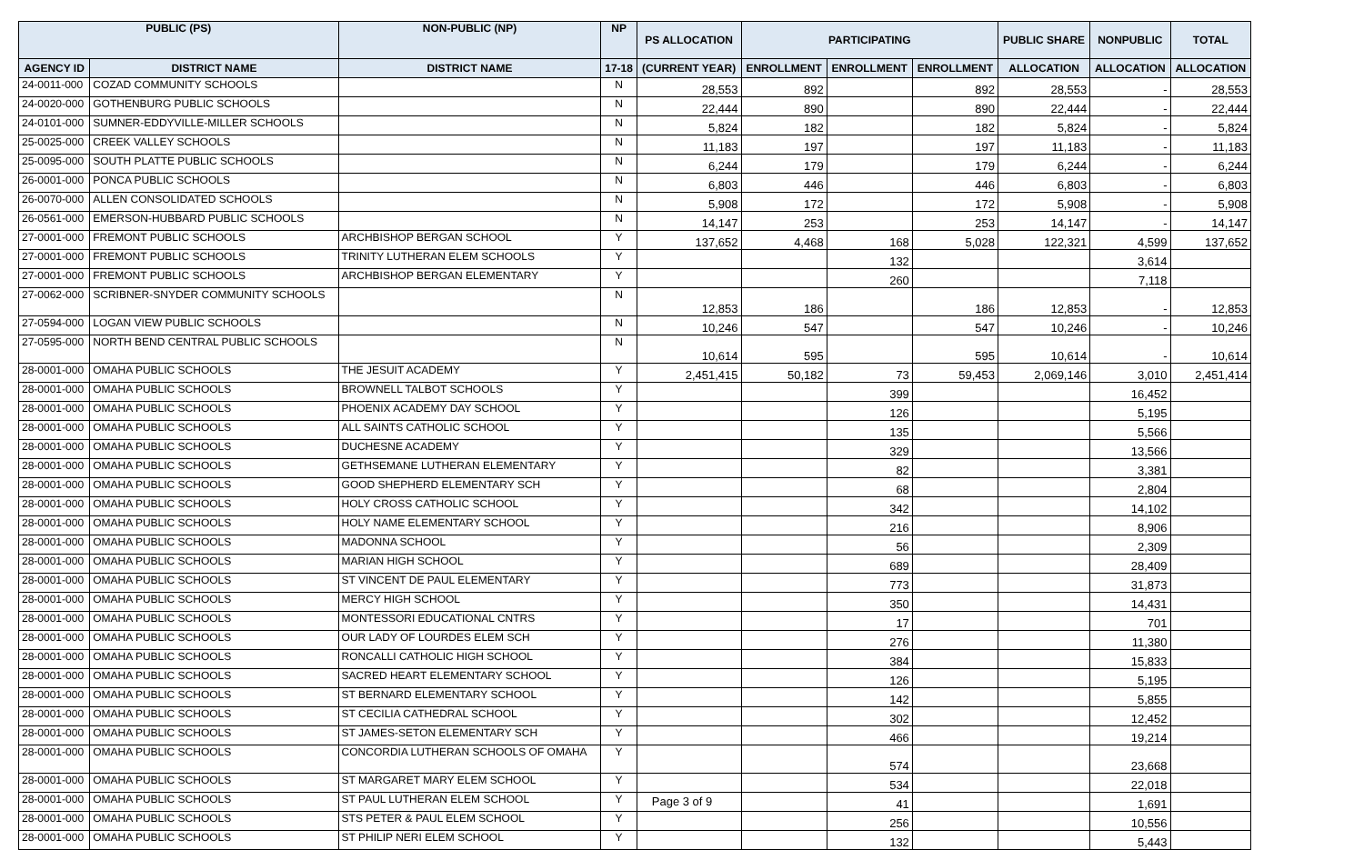| PUBLIC (PS) | | NON-PUBLIC (NP) | NP | PS ALLOCATION | PARTICIPATING | | | PUBLIC SHARE | NONPUBLIC | TOTAL |
| --- | --- | --- | --- | --- | --- | --- | --- | --- | --- | --- |
| AGENCY ID | DISTRICT NAME | DISTRICT NAME | 17-18 | (CURRENT YEAR) | ENROLLMENT | ENROLLMENT | ENROLLMENT | ALLOCATION | ALLOCATION | ALLOCATION |
| 24-0011-000 | COZAD COMMUNITY SCHOOLS | | N | 28,553 | 892 | | 892 | 28,553 | - | 28,553 |
| 24-0020-000 | GOTHENBURG PUBLIC SCHOOLS | | N | 22,444 | 890 | | 890 | 22,444 | - | 22,444 |
| 24-0101-000 | SUMNER-EDDYVILLE-MILLER SCHOOLS | | N | 5,824 | 182 | | 182 | 5,824 | - | 5,824 |
| 25-0025-000 | CREEK VALLEY SCHOOLS | | N | 11,183 | 197 | | 197 | 11,183 | - | 11,183 |
| 25-0095-000 | SOUTH PLATTE PUBLIC SCHOOLS | | N | 6,244 | 179 | | 179 | 6,244 | - | 6,244 |
| 26-0001-000 | PONCA PUBLIC SCHOOLS | | N | 6,803 | 446 | | 446 | 6,803 | - | 6,803 |
| 26-0070-000 | ALLEN CONSOLIDATED SCHOOLS | | N | 5,908 | 172 | | 172 | 5,908 | - | 5,908 |
| 26-0561-000 | EMERSON-HUBBARD PUBLIC SCHOOLS | | N | 14,147 | 253 | | 253 | 14,147 | - | 14,147 |
| 27-0001-000 | FREMONT PUBLIC SCHOOLS | ARCHBISHOP BERGAN SCHOOL | Y | 137,652 | 4,468 | 168 | 5,028 | 122,321 | 4,599 | 137,652 |
| 27-0001-000 | FREMONT PUBLIC SCHOOLS | TRINITY LUTHERAN ELEM SCHOOLS | Y | | | 132 | | | 3,614 | |
| 27-0001-000 | FREMONT PUBLIC SCHOOLS | ARCHBISHOP BERGAN ELEMENTARY | Y | | | 260 | | | 7,118 | |
| 27-0062-000 | SCRIBNER-SNYDER COMMUNITY SCHOOLS | | N | 12,853 | 186 | | 186 | 12,853 | - | 12,853 |
| 27-0594-000 | LOGAN VIEW PUBLIC SCHOOLS | | N | 10,246 | 547 | | 547 | 10,246 | - | 10,246 |
| 27-0595-000 | NORTH BEND CENTRAL PUBLIC SCHOOLS | | N | 10,614 | 595 | | 595 | 10,614 | - | 10,614 |
| 28-0001-000 | OMAHA PUBLIC SCHOOLS | THE JESUIT ACADEMY | Y | 2,451,415 | 50,182 | 73 | 59,453 | 2,069,146 | 3,010 | 2,451,414 |
| 28-0001-000 | OMAHA PUBLIC SCHOOLS | BROWNELL TALBOT SCHOOLS | Y | | | 399 | | | 16,452 | |
| 28-0001-000 | OMAHA PUBLIC SCHOOLS | PHOENIX ACADEMY DAY SCHOOL | Y | | | 126 | | | 5,195 | |
| 28-0001-000 | OMAHA PUBLIC SCHOOLS | ALL SAINTS CATHOLIC SCHOOL | Y | | | 135 | | | 5,566 | |
| 28-0001-000 | OMAHA PUBLIC SCHOOLS | DUCHESNE ACADEMY | Y | | | 329 | | | 13,566 | |
| 28-0001-000 | OMAHA PUBLIC SCHOOLS | GETHSEMANE LUTHERAN ELEMENTARY | Y | | | 82 | | | 3,381 | |
| 28-0001-000 | OMAHA PUBLIC SCHOOLS | GOOD SHEPHERD ELEMENTARY SCH | Y | | | 68 | | | 2,804 | |
| 28-0001-000 | OMAHA PUBLIC SCHOOLS | HOLY CROSS CATHOLIC SCHOOL | Y | | | 342 | | | 14,102 | |
| 28-0001-000 | OMAHA PUBLIC SCHOOLS | HOLY NAME ELEMENTARY SCHOOL | Y | | | 216 | | | 8,906 | |
| 28-0001-000 | OMAHA PUBLIC SCHOOLS | MADONNA SCHOOL | Y | | | 56 | | | 2,309 | |
| 28-0001-000 | OMAHA PUBLIC SCHOOLS | MARIAN HIGH SCHOOL | Y | | | 689 | | | 28,409 | |
| 28-0001-000 | OMAHA PUBLIC SCHOOLS | ST VINCENT DE PAUL ELEMENTARY | Y | | | 773 | | | 31,873 | |
| 28-0001-000 | OMAHA PUBLIC SCHOOLS | MERCY HIGH SCHOOL | Y | | | 350 | | | 14,431 | |
| 28-0001-000 | OMAHA PUBLIC SCHOOLS | MONTESSORI EDUCATIONAL CNTRS | Y | | | 17 | | | 701 | |
| 28-0001-000 | OMAHA PUBLIC SCHOOLS | OUR LADY OF LOURDES ELEM SCH | Y | | | 276 | | | 11,380 | |
| 28-0001-000 | OMAHA PUBLIC SCHOOLS | RONCALLI CATHOLIC HIGH SCHOOL | Y | | | 384 | | | 15,833 | |
| 28-0001-000 | OMAHA PUBLIC SCHOOLS | SACRED HEART ELEMENTARY SCHOOL | Y | | | 126 | | | 5,195 | |
| 28-0001-000 | OMAHA PUBLIC SCHOOLS | ST BERNARD ELEMENTARY SCHOOL | Y | | | 142 | | | 5,855 | |
| 28-0001-000 | OMAHA PUBLIC SCHOOLS | ST CECILIA CATHEDRAL SCHOOL | Y | | | 302 | | | 12,452 | |
| 28-0001-000 | OMAHA PUBLIC SCHOOLS | ST JAMES-SETON ELEMENTARY SCH | Y | | | 466 | | | 19,214 | |
| 28-0001-000 | OMAHA PUBLIC SCHOOLS | CONCORDIA LUTHERAN SCHOOLS OF OMAHA | Y | | | 574 | | | 23,668 | |
| 28-0001-000 | OMAHA PUBLIC SCHOOLS | ST MARGARET MARY ELEM SCHOOL | Y | | | 534 | | | 22,018 | |
| 28-0001-000 | OMAHA PUBLIC SCHOOLS | ST PAUL LUTHERAN ELEM SCHOOL | Y | | | 41 | | | 1,691 | |
| 28-0001-000 | OMAHA PUBLIC SCHOOLS | STS PETER & PAUL ELEM SCHOOL | Y | | | 256 | | | 10,556 | |
| 28-0001-000 | OMAHA PUBLIC SCHOOLS | ST PHILIP NERI ELEM SCHOOL | Y | | | 132 | | | 5,443 | |
Page 3 of 9